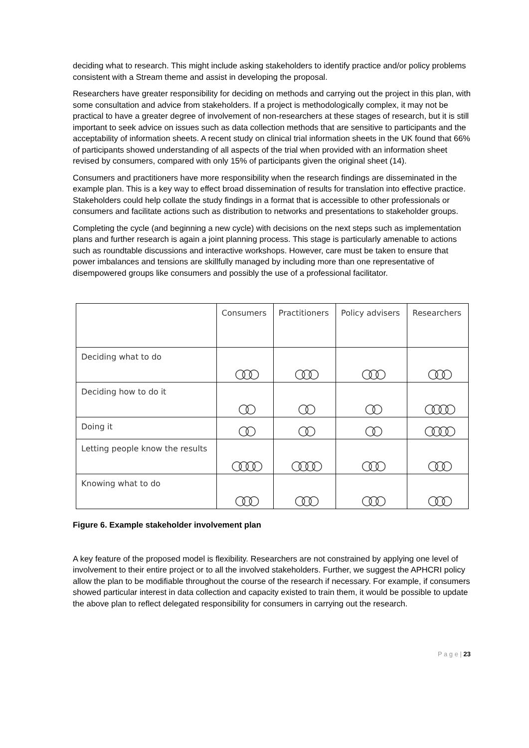deciding what to research. This might include asking stakeholders to identify practice and/or policy problems consistent with a Stream theme and assist in developing the proposal.
Researchers have greater responsibility for deciding on methods and carrying out the project in this plan, with some consultation and advice from stakeholders. If a project is methodologically complex, it may not be practical to have a greater degree of involvement of non-researchers at these stages of research, but it is still important to seek advice on issues such as data collection methods that are sensitive to participants and the acceptability of information sheets. A recent study on clinical trial information sheets in the UK found that 66% of participants showed understanding of all aspects of the trial when provided with an information sheet revised by consumers, compared with only 15% of participants given the original sheet (14).
Consumers and practitioners have more responsibility when the research findings are disseminated in the example plan. This is a key way to effect broad dissemination of results for translation into effective practice. Stakeholders could help collate the study findings in a format that is accessible to other professionals or consumers and facilitate actions such as distribution to networks and presentations to stakeholder groups.
Completing the cycle (and beginning a new cycle) with decisions on the next steps such as implementation plans and further research is again a joint planning process. This stage is particularly amenable to actions such as roundtable discussions and interactive workshops. However, care must be taken to ensure that power imbalances and tensions are skillfully managed by including more than one representative of disempowered groups like consumers and possibly the use of a professional facilitator.
| | Consumers | Practitioners | Policy advisers | Researchers |
| --- | --- | --- | --- | --- |
| Deciding what to do | ○○○ | ○○○ | ○○○ | ○○○ |
| Deciding how to do it | ○○ | ○○ | ○○ | ○○○○ |
| Doing it | ○○ | ○○ | ○○ | ○○○○ |
| Letting people know the results | ○○○○ | ○○○○ | ○○○ | ○○○ |
| Knowing what to do | ○○○ | ○○○ | ○○○ | ○○○ |
Figure 6. Example stakeholder involvement plan
A key feature of the proposed model is flexibility. Researchers are not constrained by applying one level of involvement to their entire project or to all the involved stakeholders. Further, we suggest the APHCRI policy allow the plan to be modifiable throughout the course of the research if necessary. For example, if consumers showed particular interest in data collection and capacity existed to train them, it would be possible to update the above plan to reflect delegated responsibility for consumers in carrying out the research.
P a g e | 23